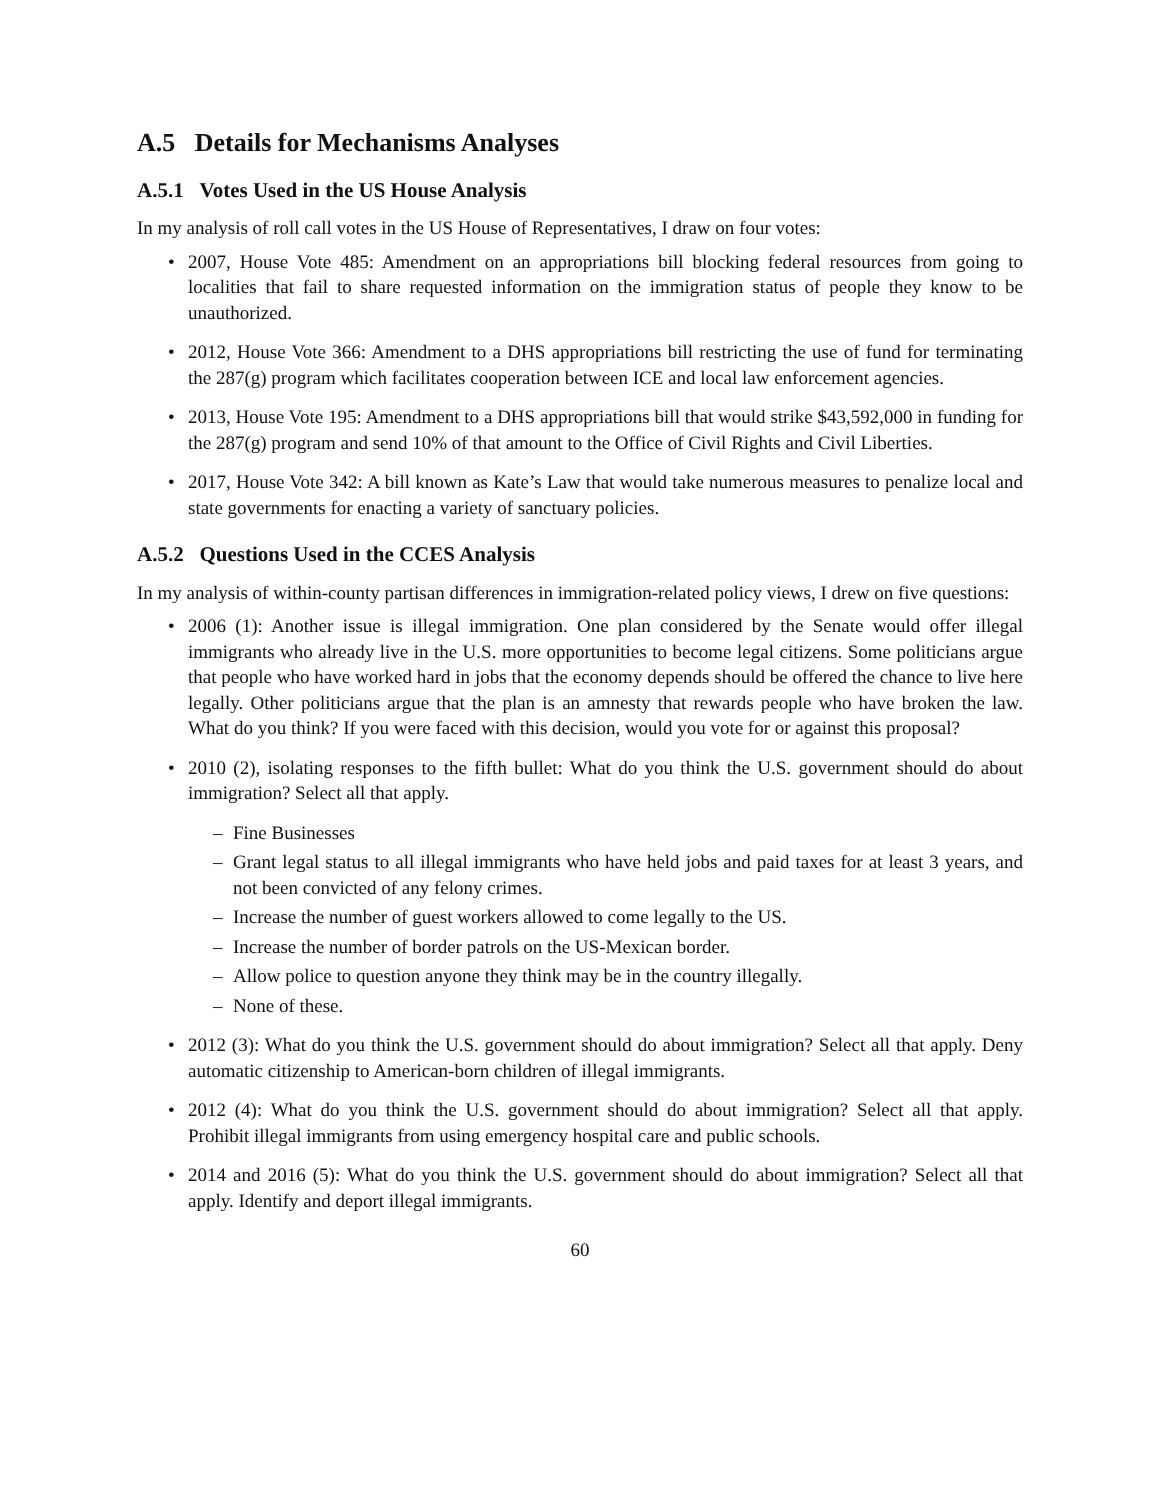A.5 Details for Mechanisms Analyses
A.5.1 Votes Used in the US House Analysis
In my analysis of roll call votes in the US House of Representatives, I draw on four votes:
• 2007, House Vote 485: Amendment on an appropriations bill blocking federal resources from going to localities that fail to share requested information on the immigration status of people they know to be unauthorized.
• 2012, House Vote 366: Amendment to a DHS appropriations bill restricting the use of fund for terminating the 287(g) program which facilitates cooperation between ICE and local law enforcement agencies.
• 2013, House Vote 195: Amendment to a DHS appropriations bill that would strike $43,592,000 in funding for the 287(g) program and send 10% of that amount to the Office of Civil Rights and Civil Liberties.
• 2017, House Vote 342: A bill known as Kate’s Law that would take numerous measures to penalize local and state governments for enacting a variety of sanctuary policies.
A.5.2 Questions Used in the CCES Analysis
In my analysis of within-county partisan differences in immigration-related policy views, I drew on five questions:
• 2006 (1): Another issue is illegal immigration. One plan considered by the Senate would offer illegal immigrants who already live in the U.S. more opportunities to become legal citizens. Some politicians argue that people who have worked hard in jobs that the economy depends should be offered the chance to live here legally. Other politicians argue that the plan is an amnesty that rewards people who have broken the law. What do you think? If you were faced with this decision, would you vote for or against this proposal?
• 2010 (2), isolating responses to the fifth bullet: What do you think the U.S. government should do about immigration? Select all that apply.
– Fine Businesses
– Grant legal status to all illegal immigrants who have held jobs and paid taxes for at least 3 years, and not been convicted of any felony crimes.
– Increase the number of guest workers allowed to come legally to the US.
– Increase the number of border patrols on the US-Mexican border.
– Allow police to question anyone they think may be in the country illegally.
– None of these.
• 2012 (3): What do you think the U.S. government should do about immigration? Select all that apply. Deny automatic citizenship to American-born children of illegal immigrants.
• 2012 (4): What do you think the U.S. government should do about immigration? Select all that apply. Prohibit illegal immigrants from using emergency hospital care and public schools.
• 2014 and 2016 (5): What do you think the U.S. government should do about immigration? Select all that apply. Identify and deport illegal immigrants.
60